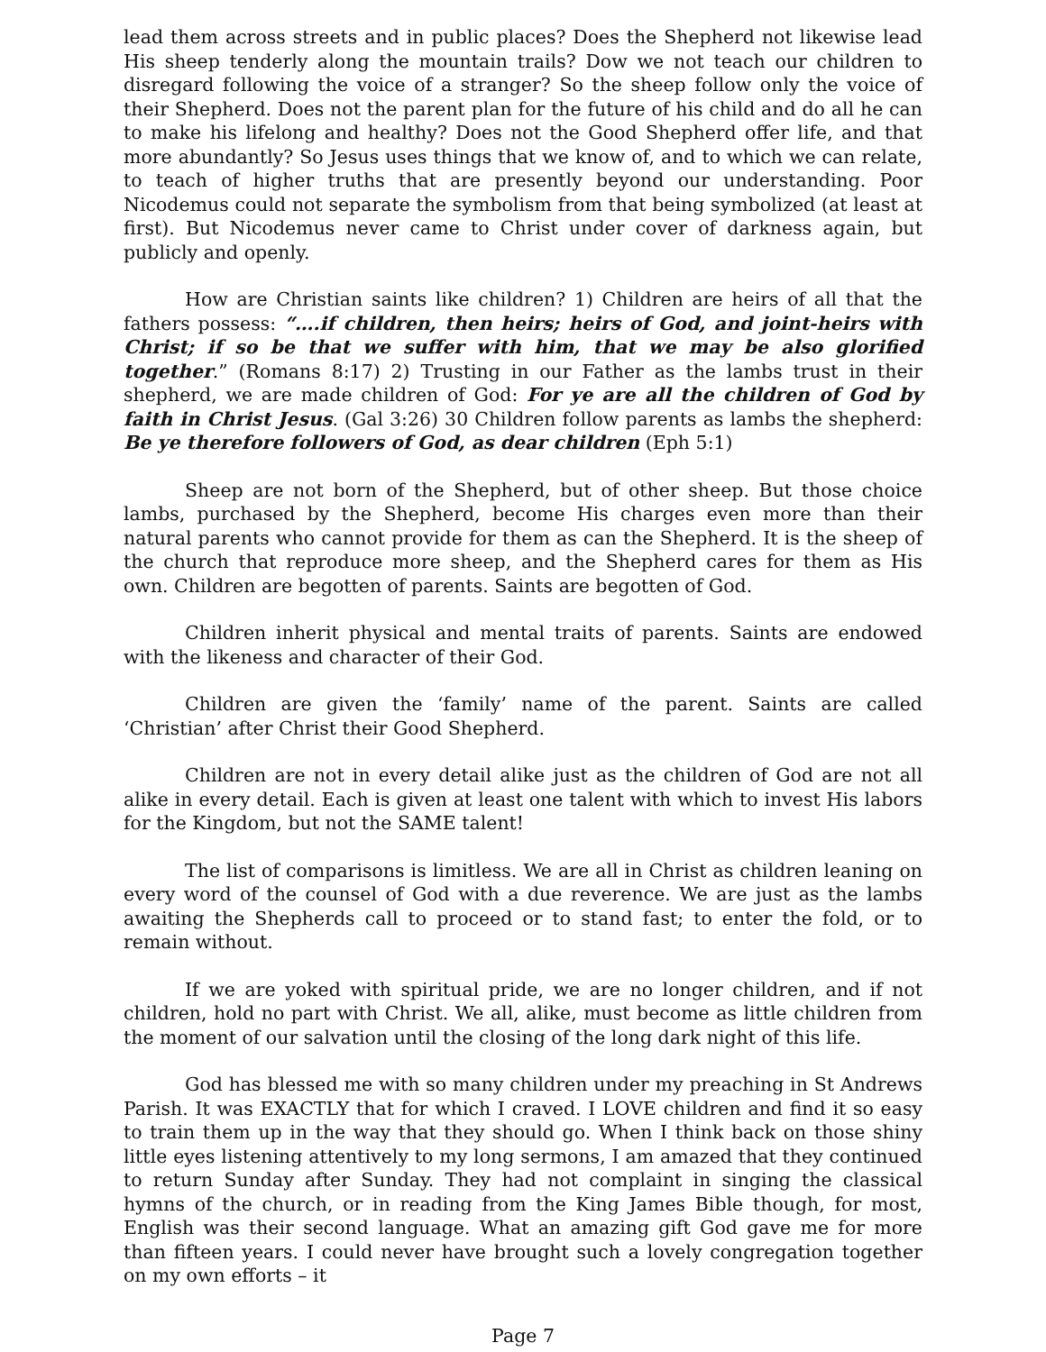lead them across streets and in public places? Does the Shepherd not likewise lead His sheep tenderly along the mountain trails? Dow we not teach our children to disregard following the voice of a stranger? So the sheep follow only the voice of their Shepherd. Does not the parent plan for the future of his child and do all he can to make his lifelong and healthy? Does not the Good Shepherd offer life, and that more abundantly? So Jesus uses things that we know of, and to which we can relate, to teach of higher truths that are presently beyond our understanding. Poor Nicodemus could not separate the symbolism from that being symbolized (at least at first). But Nicodemus never came to Christ under cover of darkness again, but publicly and openly.
How are Christian saints like children? 1) Children are heirs of all that the fathers possess: “….if children, then heirs; heirs of God, and joint-heirs with Christ; if so be that we suffer with him, that we may be also glorified together.” (Romans 8:17) 2) Trusting in our Father as the lambs trust in their shepherd, we are made children of God: For ye are all the children of God by faith in Christ Jesus. (Gal 3:26) 30 Children follow parents as lambs the shepherd: Be ye therefore followers of God, as dear children (Eph 5:1)
Sheep are not born of the Shepherd, but of other sheep. But those choice lambs, purchased by the Shepherd, become His charges even more than their natural parents who cannot provide for them as can the Shepherd. It is the sheep of the church that reproduce more sheep, and the Shepherd cares for them as His own. Children are begotten of parents. Saints are begotten of God.
Children inherit physical and mental traits of parents. Saints are endowed with the likeness and character of their God.
Children are given the ‘family’ name of the parent. Saints are called ‘Christian’ after Christ their Good Shepherd.
Children are not in every detail alike just as the children of God are not all alike in every detail. Each is given at least one talent with which to invest His labors for the Kingdom, but not the SAME talent!
The list of comparisons is limitless. We are all in Christ as children leaning on every word of the counsel of God with a due reverence. We are just as the lambs awaiting the Shepherds call to proceed or to stand fast; to enter the fold, or to remain without.
If we are yoked with spiritual pride, we are no longer children, and if not children, hold no part with Christ. We all, alike, must become as little children from the moment of our salvation until the closing of the long dark night of this life.
God has blessed me with so many children under my preaching in St Andrews Parish. It was EXACTLY that for which I craved. I LOVE children and find it so easy to train them up in the way that they should go. When I think back on those shiny little eyes listening attentively to my long sermons, I am amazed that they continued to return Sunday after Sunday. They had not complaint in singing the classical hymns of the church, or in reading from the King James Bible though, for most, English was their second language. What an amazing gift God gave me for more than fifteen years. I could never have brought such a lovely congregation together on my own efforts – it
Page 7